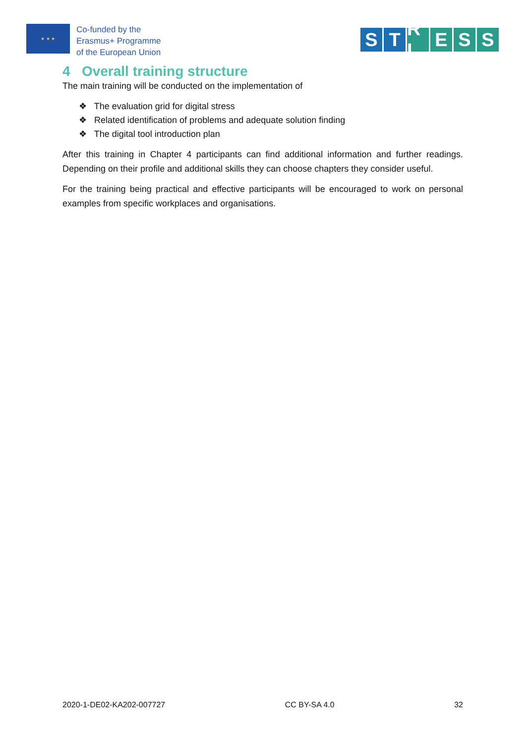★ ★ ★
Co-funded by the
Erasmus+ Programme
of the European Union
S T R L E S S
4 Overall training structure
The main training will be conducted on the implementation of
❖ The evaluation grid for digital stress
❖ Related identification of problems and adequate solution finding
❖ The digital tool introduction plan
After this training in Chapter 4 participants can find additional information and further readings. Depending on their profile and additional skills they can choose chapters they consider useful.
For the training being practical and effective participants will be encouraged to work on personal examples from specific workplaces and organisations.
2020-1-DE02-KA202-007727 CC BY-SA 4.0 32